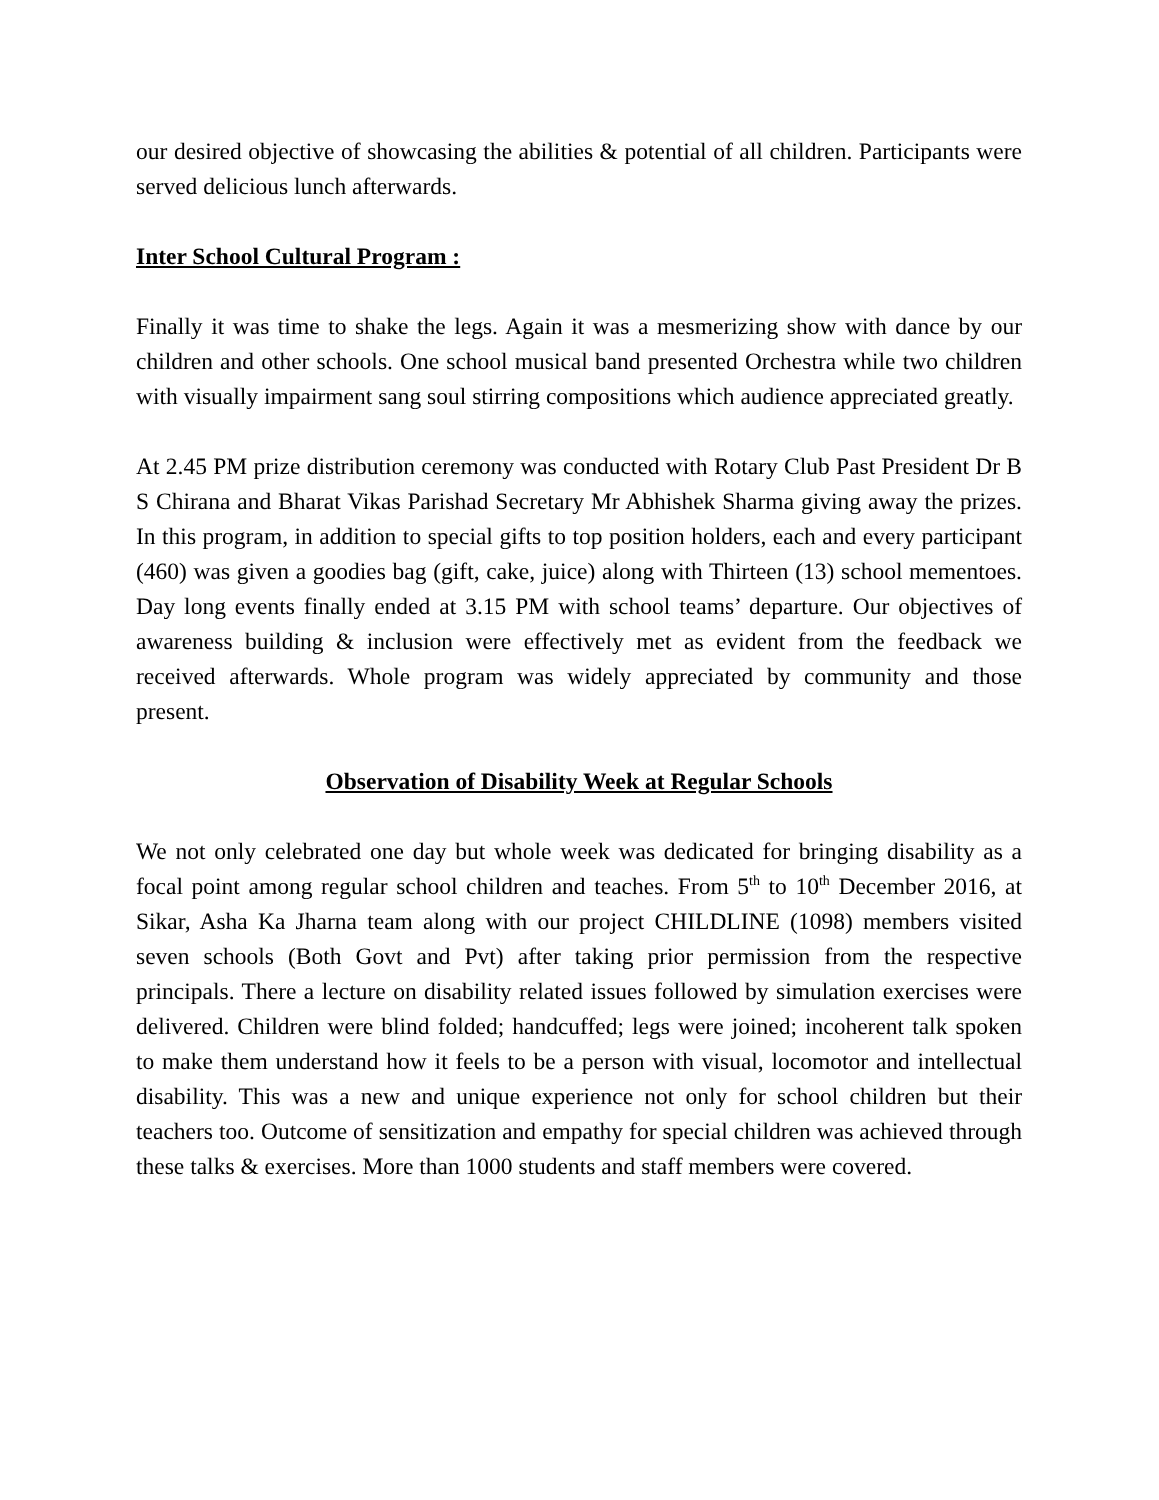our desired objective of showcasing the abilities & potential of all children. Participants were served delicious lunch afterwards.
Inter School Cultural Program :
Finally it was time to shake the legs. Again it was a mesmerizing show with dance by our children and other schools. One school musical band presented Orchestra while two children with visually impairment sang soul stirring compositions which audience appreciated greatly.
At 2.45 PM prize distribution ceremony was conducted with Rotary Club Past President Dr B S Chirana and Bharat Vikas Parishad Secretary Mr Abhishek Sharma giving away the prizes. In this program, in addition to special gifts to top position holders, each and every participant (460) was given a goodies bag (gift, cake, juice) along with Thirteen (13) school mementoes. Day long events finally ended at 3.15 PM with school teams’ departure. Our objectives of awareness building & inclusion were effectively met as evident from the feedback we received afterwards. Whole program was widely appreciated by community and those present.
Observation of Disability Week at Regular Schools
We not only celebrated one day but whole week was dedicated for bringing disability as a focal point among regular school children and teaches. From 5<sup>th</sup> to 10<sup>th</sup> December 2016, at Sikar, Asha Ka Jharna team along with our project CHILDLINE (1098) members visited seven schools (Both Govt and Pvt) after taking prior permission from the respective principals. There a lecture on disability related issues followed by simulation exercises were delivered. Children were blind folded; handcuffed; legs were joined; incoherent talk spoken to make them understand how it feels to be a person with visual, locomotor and intellectual disability. This was a new and unique experience not only for school children but their teachers too. Outcome of sensitization and empathy for special children was achieved through these talks & exercises. More than 1000 students and staff members were covered.